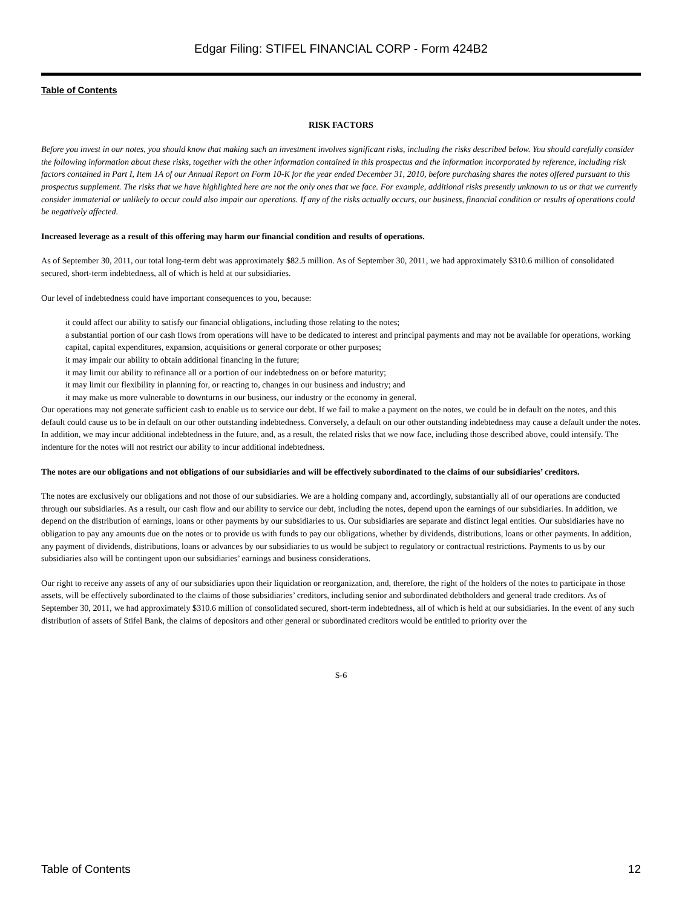Edgar Filing: STIFEL FINANCIAL CORP - Form 424B2
Table of Contents
RISK FACTORS
Before you invest in our notes, you should know that making such an investment involves significant risks, including the risks described below. You should carefully consider the following information about these risks, together with the other information contained in this prospectus and the information incorporated by reference, including risk factors contained in Part I, Item 1A of our Annual Report on Form 10-K for the year ended December 31, 2010, before purchasing shares the notes offered pursuant to this prospectus supplement. The risks that we have highlighted here are not the only ones that we face. For example, additional risks presently unknown to us or that we currently consider immaterial or unlikely to occur could also impair our operations. If any of the risks actually occurs, our business, financial condition or results of operations could be negatively affected.
Increased leverage as a result of this offering may harm our financial condition and results of operations.
As of September 30, 2011, our total long-term debt was approximately $82.5 million. As of September 30, 2011, we had approximately $310.6 million of consolidated secured, short-term indebtedness, all of which is held at our subsidiaries.
Our level of indebtedness could have important consequences to you, because:
it could affect our ability to satisfy our financial obligations, including those relating to the notes;
a substantial portion of our cash flows from operations will have to be dedicated to interest and principal payments and may not be available for operations, working capital, capital expenditures, expansion, acquisitions or general corporate or other purposes;
it may impair our ability to obtain additional financing in the future;
it may limit our ability to refinance all or a portion of our indebtedness on or before maturity;
it may limit our flexibility in planning for, or reacting to, changes in our business and industry; and
it may make us more vulnerable to downturns in our business, our industry or the economy in general.
Our operations may not generate sufficient cash to enable us to service our debt. If we fail to make a payment on the notes, we could be in default on the notes, and this default could cause us to be in default on our other outstanding indebtedness. Conversely, a default on our other outstanding indebtedness may cause a default under the notes. In addition, we may incur additional indebtedness in the future, and, as a result, the related risks that we now face, including those described above, could intensify. The indenture for the notes will not restrict our ability to incur additional indebtedness.
The notes are our obligations and not obligations of our subsidiaries and will be effectively subordinated to the claims of our subsidiaries’ creditors.
The notes are exclusively our obligations and not those of our subsidiaries. We are a holding company and, accordingly, substantially all of our operations are conducted through our subsidiaries. As a result, our cash flow and our ability to service our debt, including the notes, depend upon the earnings of our subsidiaries. In addition, we depend on the distribution of earnings, loans or other payments by our subsidiaries to us. Our subsidiaries are separate and distinct legal entities. Our subsidiaries have no obligation to pay any amounts due on the notes or to provide us with funds to pay our obligations, whether by dividends, distributions, loans or other payments. In addition, any payment of dividends, distributions, loans or advances by our subsidiaries to us would be subject to regulatory or contractual restrictions. Payments to us by our subsidiaries also will be contingent upon our subsidiaries’ earnings and business considerations.
Our right to receive any assets of any of our subsidiaries upon their liquidation or reorganization, and, therefore, the right of the holders of the notes to participate in those assets, will be effectively subordinated to the claims of those subsidiaries’ creditors, including senior and subordinated debtholders and general trade creditors. As of September 30, 2011, we had approximately $310.6 million of consolidated secured, short-term indebtedness, all of which is held at our subsidiaries. In the event of any such distribution of assets of Stifel Bank, the claims of depositors and other general or subordinated creditors would be entitled to priority over the
S-6
Table of Contents 12